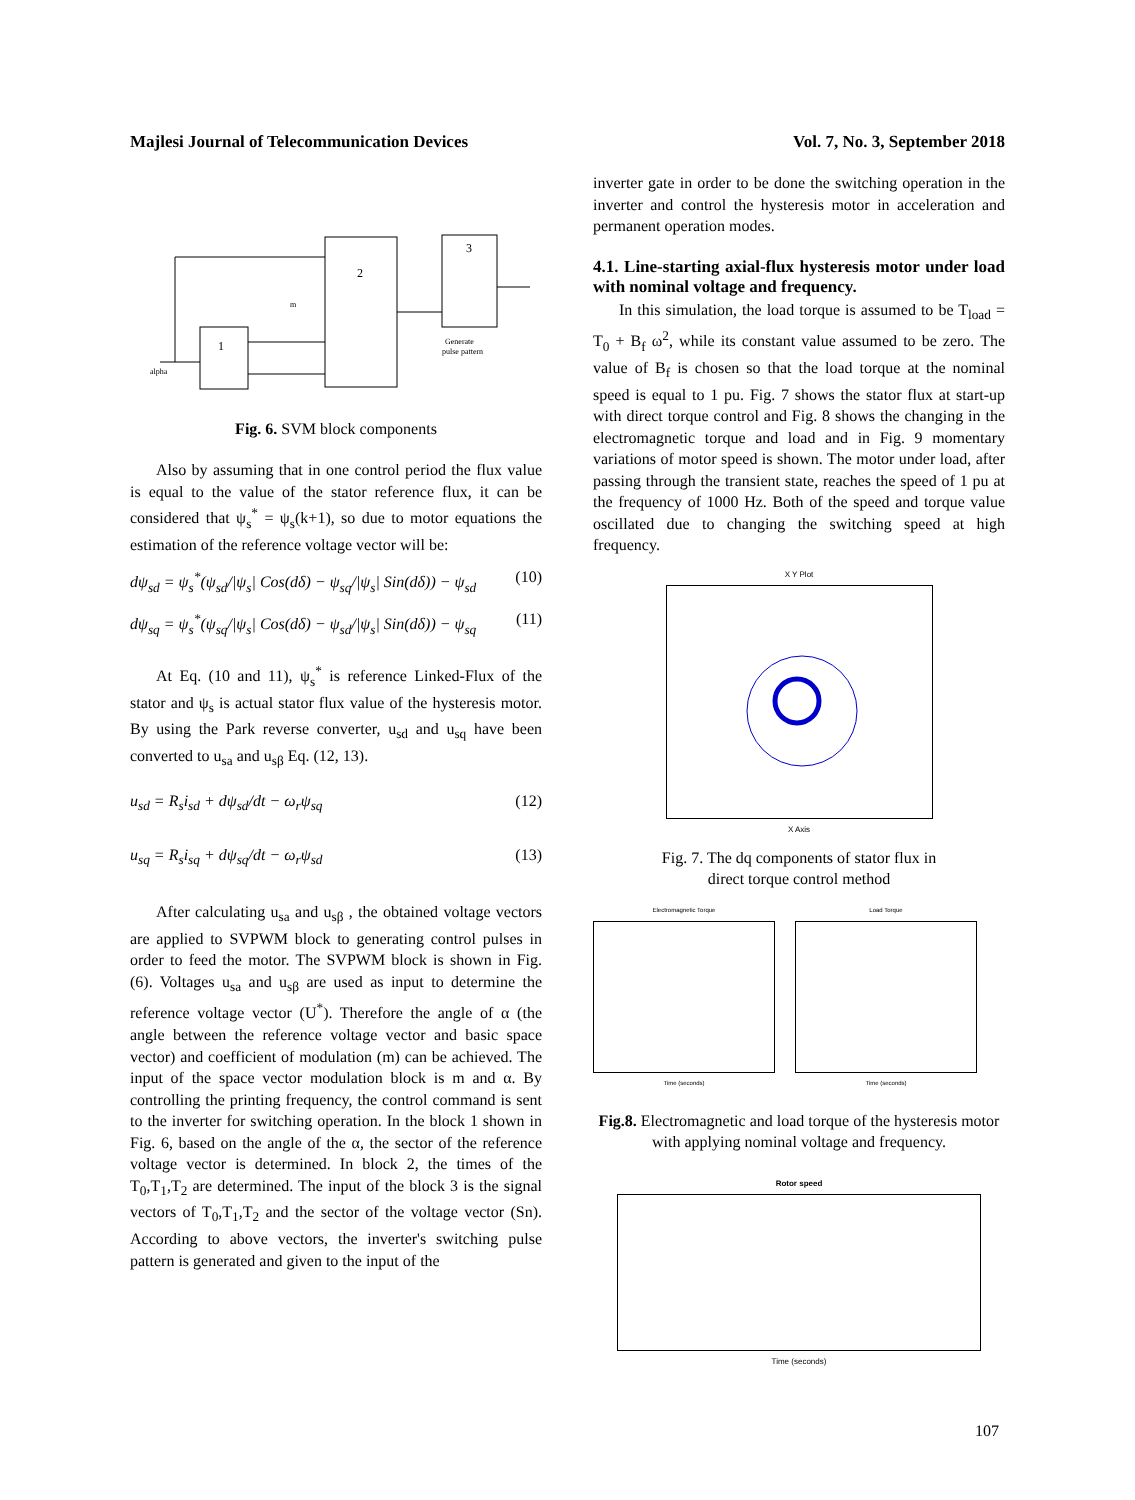Majlesi Journal of Telecommunication Devices Vol. 7, No. 3, September 2018
1
2
3
Generate
pulse pattern
alpha
m
Fig. 6. SVM block components
Also by assuming that in one control period the flux value is equal to the value of the stator reference flux, it can be considered that ψ<sub>s</sub><sup>*</sup> = ψ<sub>s</sub>(k+1), so due to motor equations the estimation of the reference voltage vector will be:
dψ<sub>sd</sub> = ψ<sub>s</sub><sup>*</sup>(ψ<sub>sd</sub>/|ψ<sub>s</sub>| Cos(dδ) − ψ<sub>sq</sub>/|ψ<sub>s</sub>| Sin(dδ)) − ψ<sub>sd</sub> (10)
dψ<sub>sq</sub> = ψ<sub>s</sub><sup>*</sup>(ψ<sub>sq</sub>/|ψ<sub>s</sub>| Cos(dδ) − ψ<sub>sd</sub>/|ψ<sub>s</sub>| Sin(dδ)) − ψ<sub>sq</sub> (11)
At Eq. (10 and 11), ψ<sub>s</sub><sup>*</sup> is reference Linked-Flux of the stator and ψ<sub>s</sub> is actual stator flux value of the hysteresis motor. By using the Park reverse converter, u<sub>sd</sub> and u<sub>sq</sub> have been converted to u<sub>sa</sub> and u<sub>sβ</sub> Eq. (12, 13).
u<sub>sd</sub> = R<sub>s</sub>i<sub>sd</sub> + dψ<sub>sd</sub>/dt − ω<sub>r</sub>ψ<sub>sq</sub> (12)
u<sub>sq</sub> = R<sub>s</sub>i<sub>sq</sub> + dψ<sub>sq</sub>/dt − ω<sub>r</sub>ψ<sub>sd</sub> (13)
After calculating u<sub>sa</sub> and u<sub>sβ</sub> , the obtained voltage vectors are applied to SVPWM block to generating control pulses in order to feed the motor. The SVPWM block is shown in Fig. (6). Voltages u<sub>sa</sub> and u<sub>sβ</sub> are used as input to determine the reference voltage vector (U<sup>*</sup>). Therefore the angle of α (the angle between the reference voltage vector and basic space vector) and coefficient of modulation (m) can be achieved. The input of the space vector modulation block is m and α. By controlling the printing frequency, the control command is sent to the inverter for switching operation. In the block 1 shown in Fig. 6, based on the angle of the α, the sector of the reference voltage vector is determined. In block 2, the times of the T<sub>0</sub>,T<sub>1</sub>,T<sub>2</sub> are determined. The input of the block 3 is the signal vectors of T<sub>0</sub>,T<sub>1</sub>,T<sub>2</sub> and the sector of the voltage vector (Sn). According to above vectors, the inverter's switching pulse pattern is generated and given to the input of the
inverter gate in order to be done the switching operation in the inverter and control the hysteresis motor in acceleration and permanent operation modes.
4.1. Line-starting axial-flux hysteresis motor under load with nominal voltage and frequency.
In this simulation, the load torque is assumed to be T<sub>load</sub> = T<sub>0</sub> + B<sub>f</sub> ω<sup>2</sup>, while its constant value assumed to be zero. The value of B<sub>f</sub> is chosen so that the load torque at the nominal speed is equal to 1 pu. Fig. 7 shows the stator flux at start-up with direct torque control and Fig. 8 shows the changing in the electromagnetic torque and load and in Fig. 9 momentary variations of motor speed is shown. The motor under load, after passing through the transient state, reaches the speed of 1 pu at the frequency of 1000 Hz. Both of the speed and torque value oscillated due to changing the switching speed at high frequency.
X Y Plot
X Axis
Fig. 7. The dq components of stator flux in direct torque control method
Electromagnetic Torque
Time (seconds)
Load Torque
Time (seconds)
Fig.8. Electromagnetic and load torque of the hysteresis motor with applying nominal voltage and frequency.
Rotor speed
Time (seconds)
107